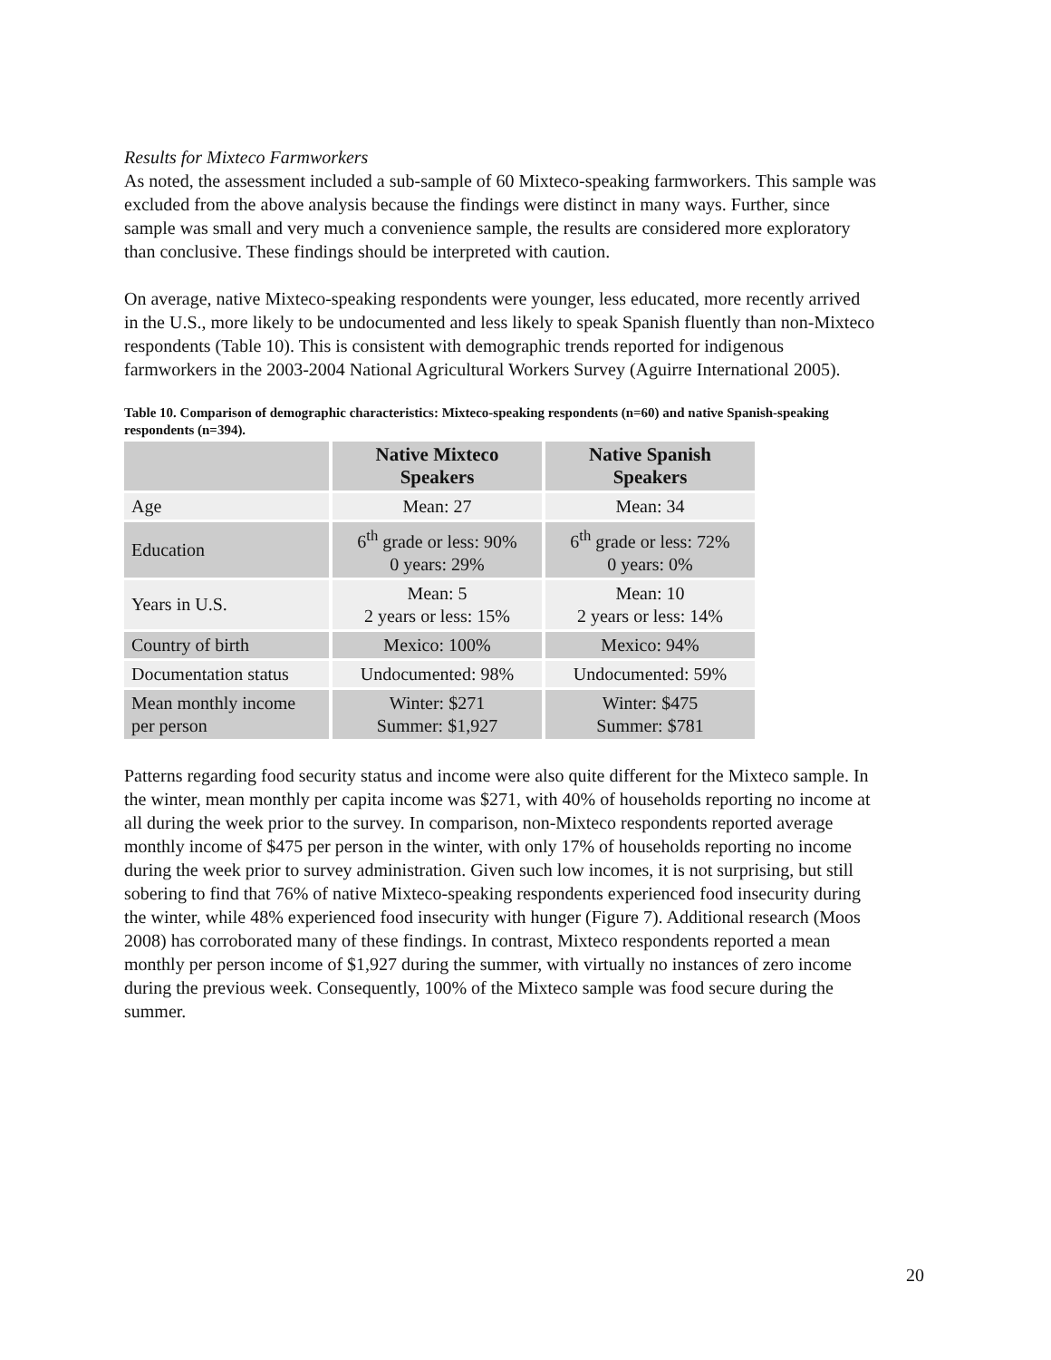Results for Mixteco Farmworkers
As noted, the assessment included a sub-sample of 60 Mixteco-speaking farmworkers. This sample was excluded from the above analysis because the findings were distinct in many ways. Further, since sample was small and very much a convenience sample, the results are considered more exploratory than conclusive. These findings should be interpreted with caution.
On average, native Mixteco-speaking respondents were younger, less educated, more recently arrived in the U.S., more likely to be undocumented and less likely to speak Spanish fluently than non-Mixteco respondents (Table 10). This is consistent with demographic trends reported for indigenous farmworkers in the 2003-2004 National Agricultural Workers Survey (Aguirre International 2005).
Table 10. Comparison of demographic characteristics: Mixteco-speaking respondents (n=60) and native Spanish-speaking respondents (n=394).
| | Native Mixteco Speakers | Native Spanish Speakers |
| --- | --- | --- |
| Age | Mean: 27 | Mean: 34 |
| Education | 6<sup>th</sup> grade or less: 90% 0 years: 29% | 6<sup>th</sup> grade or less: 72% 0 years: 0% |
| Years in U.S. | Mean: 5 2 years or less: 15% | Mean: 10 2 years or less: 14% |
| Country of birth | Mexico: 100% | Mexico: 94% |
| Documentation status | Undocumented: 98% | Undocumented: 59% |
| Mean monthly income per person | Winter: $271 Summer: $1,927 | Winter: $475 Summer: $781 |
Patterns regarding food security status and income were also quite different for the Mixteco sample. In the winter, mean monthly per capita income was $271, with 40% of households reporting no income at all during the week prior to the survey. In comparison, non-Mixteco respondents reported average monthly income of $475 per person in the winter, with only 17% of households reporting no income during the week prior to survey administration. Given such low incomes, it is not surprising, but still sobering to find that 76% of native Mixteco-speaking respondents experienced food insecurity during the winter, while 48% experienced food insecurity with hunger (Figure 7). Additional research (Moos 2008) has corroborated many of these findings. In contrast, Mixteco respondents reported a mean monthly per person income of $1,927 during the summer, with virtually no instances of zero income during the previous week. Consequently, 100% of the Mixteco sample was food secure during the summer.
20